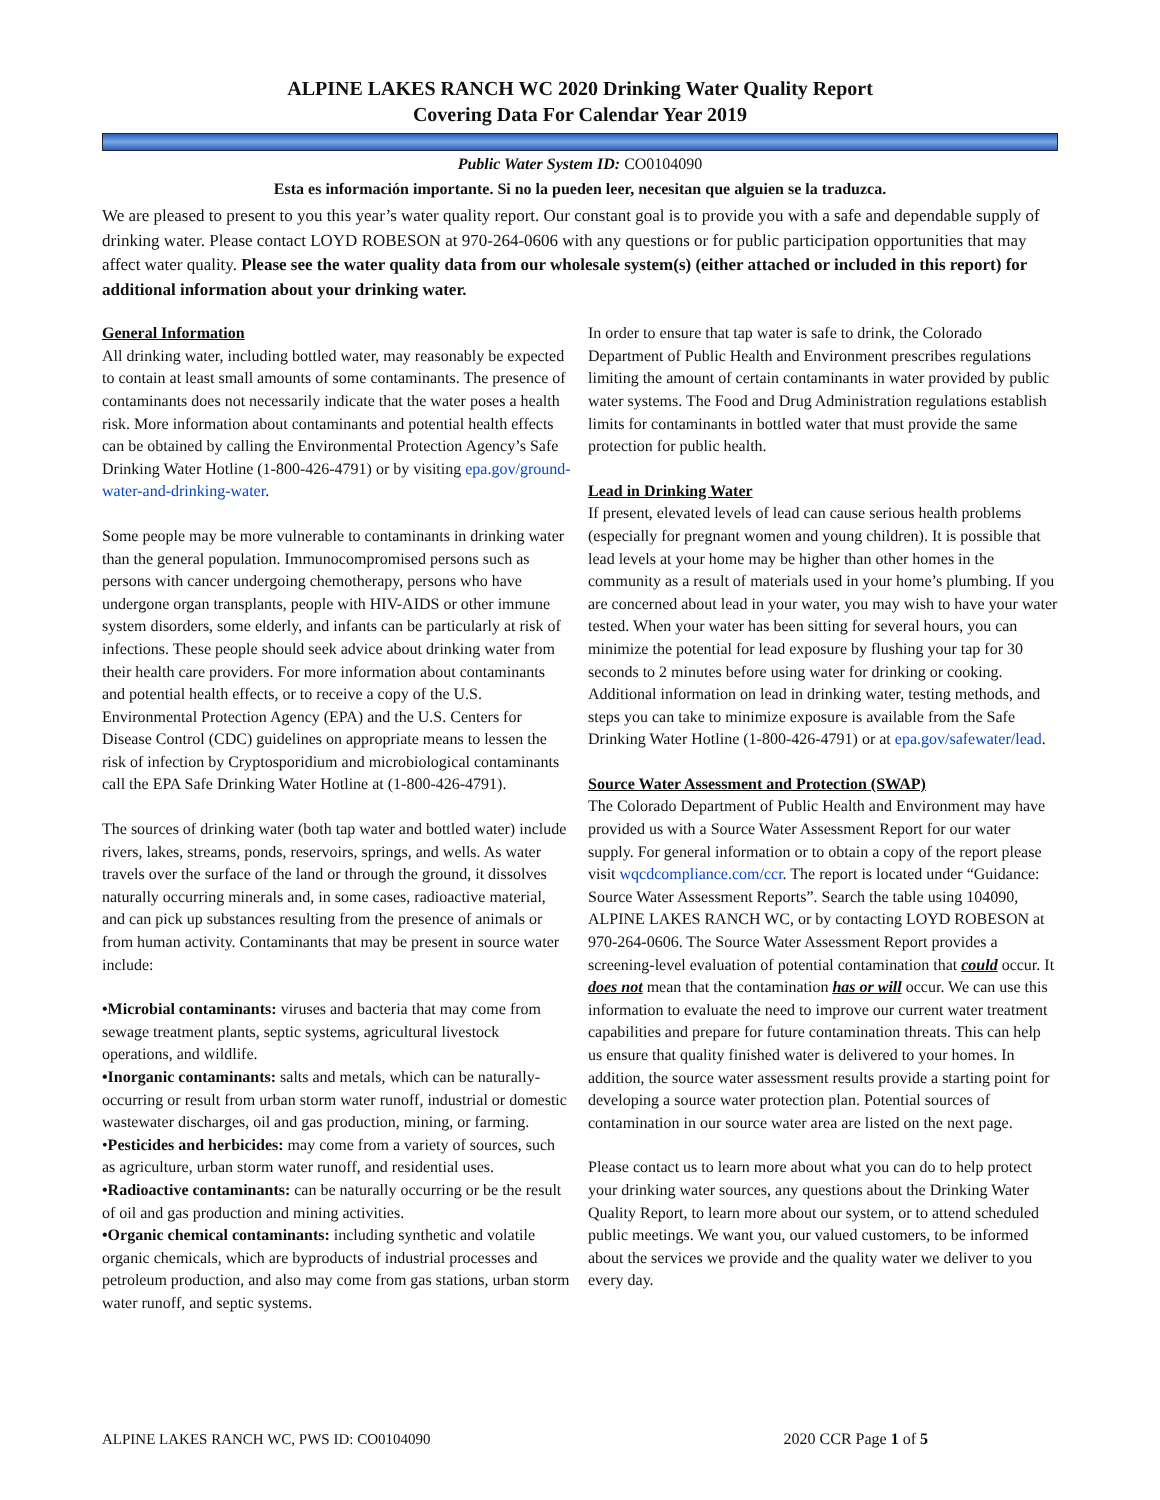ALPINE LAKES RANCH WC 2020 Drinking Water Quality Report
Covering Data For Calendar Year 2019
Public Water System ID: CO0104090
Esta es información importante. Si no la pueden leer, necesitan que alguien se la traduzca.
We are pleased to present to you this year’s water quality report. Our constant goal is to provide you with a safe and dependable supply of drinking water. Please contact LOYD ROBESON at 970-264-0606 with any questions or for public participation opportunities that may affect water quality. Please see the water quality data from our wholesale system(s) (either attached or included in this report) for additional information about your drinking water.
General Information
All drinking water, including bottled water, may reasonably be expected to contain at least small amounts of some contaminants. The presence of contaminants does not necessarily indicate that the water poses a health risk. More information about contaminants and potential health effects can be obtained by calling the Environmental Protection Agency’s Safe Drinking Water Hotline (1-800-426-4791) or by visiting epa.gov/ground-water-and-drinking-water.
Some people may be more vulnerable to contaminants in drinking water than the general population. Immunocompromised persons such as persons with cancer undergoing chemotherapy, persons who have undergone organ transplants, people with HIV-AIDS or other immune system disorders, some elderly, and infants can be particularly at risk of infections. These people should seek advice about drinking water from their health care providers. For more information about contaminants and potential health effects, or to receive a copy of the U.S. Environmental Protection Agency (EPA) and the U.S. Centers for Disease Control (CDC) guidelines on appropriate means to lessen the risk of infection by Cryptosporidium and microbiological contaminants call the EPA Safe Drinking Water Hotline at (1-800-426-4791).
The sources of drinking water (both tap water and bottled water) include rivers, lakes, streams, ponds, reservoirs, springs, and wells. As water travels over the surface of the land or through the ground, it dissolves naturally occurring minerals and, in some cases, radioactive material, and can pick up substances resulting from the presence of animals or from human activity. Contaminants that may be present in source water include:
•Microbial contaminants: viruses and bacteria that may come from sewage treatment plants, septic systems, agricultural livestock operations, and wildlife.
•Inorganic contaminants: salts and metals, which can be naturally-occurring or result from urban storm water runoff, industrial or domestic wastewater discharges, oil and gas production, mining, or farming.
•Pesticides and herbicides: may come from a variety of sources, such as agriculture, urban storm water runoff, and residential uses.
•Radioactive contaminants: can be naturally occurring or be the result of oil and gas production and mining activities.
•Organic chemical contaminants: including synthetic and volatile organic chemicals, which are byproducts of industrial processes and petroleum production, and also may come from gas stations, urban storm water runoff, and septic systems.
In order to ensure that tap water is safe to drink, the Colorado Department of Public Health and Environment prescribes regulations limiting the amount of certain contaminants in water provided by public water systems. The Food and Drug Administration regulations establish limits for contaminants in bottled water that must provide the same protection for public health.
Lead in Drinking Water
If present, elevated levels of lead can cause serious health problems (especially for pregnant women and young children). It is possible that lead levels at your home may be higher than other homes in the community as a result of materials used in your home’s plumbing. If you are concerned about lead in your water, you may wish to have your water tested. When your water has been sitting for several hours, you can minimize the potential for lead exposure by flushing your tap for 30 seconds to 2 minutes before using water for drinking or cooking. Additional information on lead in drinking water, testing methods, and steps you can take to minimize exposure is available from the Safe Drinking Water Hotline (1-800-426-4791) or at epa.gov/safewater/lead.
Source Water Assessment and Protection (SWAP)
The Colorado Department of Public Health and Environment may have provided us with a Source Water Assessment Report for our water supply. For general information or to obtain a copy of the report please visit wqcdcompliance.com/ccr. The report is located under “Guidance: Source Water Assessment Reports”. Search the table using 104090, ALPINE LAKES RANCH WC, or by contacting LOYD ROBESON at 970-264-0606. The Source Water Assessment Report provides a screening-level evaluation of potential contamination that could occur. It does not mean that the contamination has or will occur. We can use this information to evaluate the need to improve our current water treatment capabilities and prepare for future contamination threats. This can help us ensure that quality finished water is delivered to your homes. In addition, the source water assessment results provide a starting point for developing a source water protection plan. Potential sources of contamination in our source water area are listed on the next page.
Please contact us to learn more about what you can do to help protect your drinking water sources, any questions about the Drinking Water Quality Report, to learn more about our system, or to attend scheduled public meetings. We want you, our valued customers, to be informed about the services we provide and the quality water we deliver to you every day.
ALPINE LAKES RANCH WC, PWS ID: CO0104090 2020 CCR Page 1 of 5